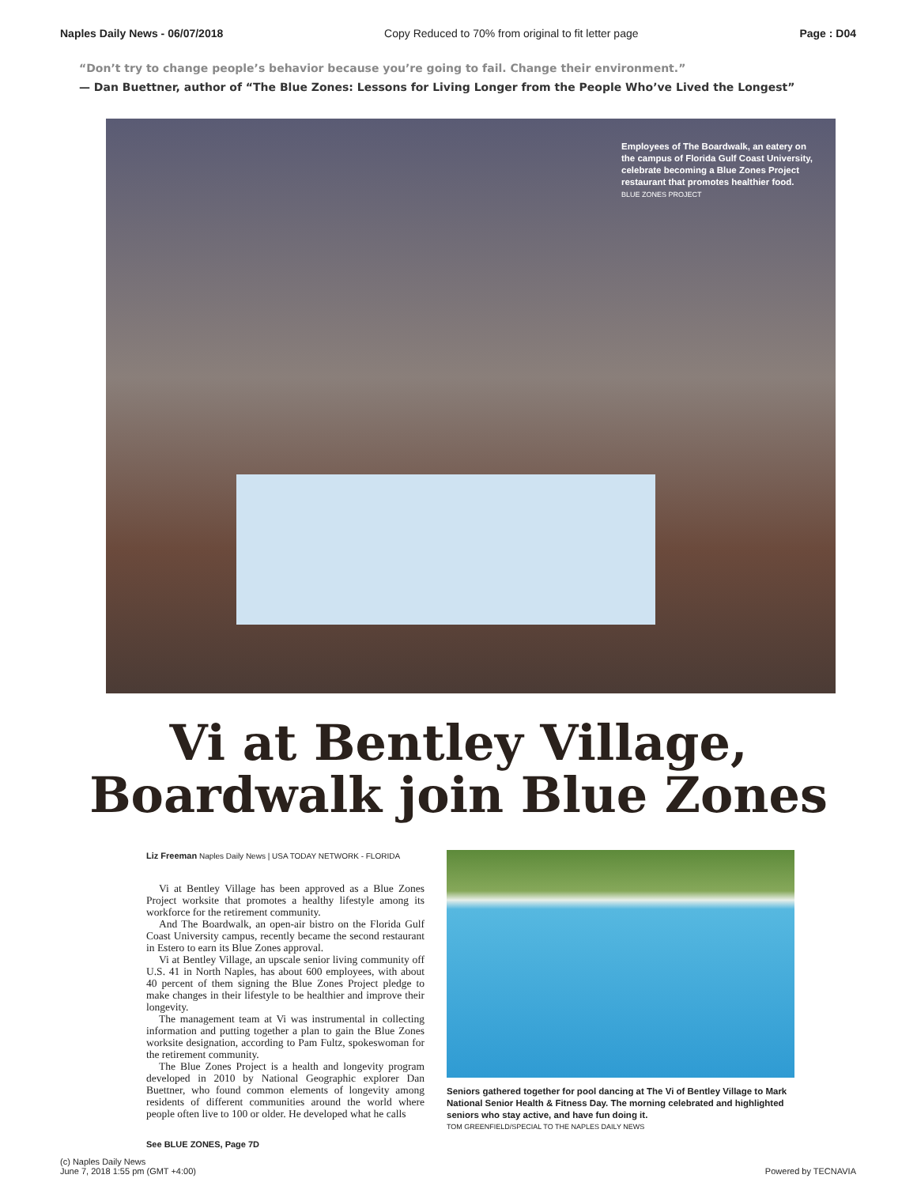Naples Daily News - 06/07/2018 Copy Reduced to 70% from original to fit letter page Page : D04
“Don’t try to change people’s behavior because you’re going to fail. Change their environment.”
— Dan Buettner, author of “The Blue Zones: Lessons for Living Longer from the People Who’ve Lived the Longest”
Employees of The Boardwalk, an eatery on the campus of Florida Gulf Coast University, celebrate becoming a Blue Zones Project restaurant that promotes healthier food. BLUE ZONES PROJECT
Vi at Bentley Village,
Boardwalk join Blue Zones
Liz Freeman Naples Daily News | USA TODAY NETWORK - FLORIDA
Vi at Bentley Village has been approved as a Blue Zones Project worksite that promotes a healthy lifestyle among its workforce for the retirement community.
And The Boardwalk, an open-air bistro on the Florida Gulf Coast University campus, recently became the second restaurant in Estero to earn its Blue Zones approval.
Vi at Bentley Village, an upscale senior living community off U.S. 41 in North Naples, has about 600 employees, with about 40 percent of them signing the Blue Zones Project pledge to make changes in their lifestyle to be healthier and improve their longevity.
The management team at Vi was instrumental in collecting information and putting together a plan to gain the Blue Zones worksite designation, according to Pam Fultz, spokeswoman for the retirement community.
The Blue Zones Project is a health and longevity program developed in 2010 by National Geographic explorer Dan Buettner, who found common elements of longevity among residents of different communities around the world where people often live to 100 or older. He developed what he calls
See BLUE ZONES, Page 7D
Seniors gathered together for pool dancing at The Vi of Bentley Village to Mark National Senior Health & Fitness Day. The morning celebrated and highlighted seniors who stay active, and have fun doing it.
TOM GREENFIELD/SPECIAL TO THE NAPLES DAILY NEWS
(c) Naples Daily News
June 7, 2018 1:55 pm (GMT +4:00) Powered by TECNAVIA